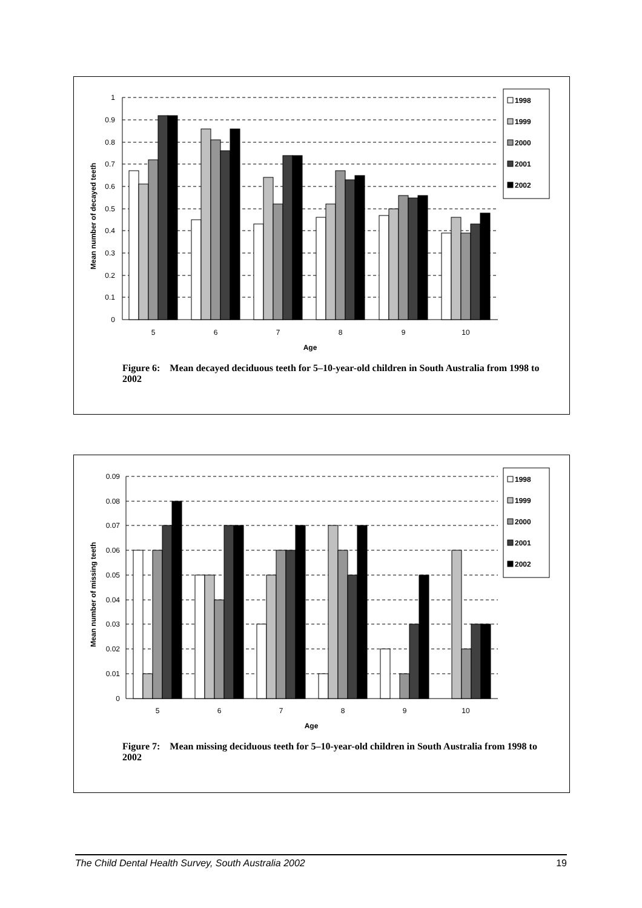Mean number of decayed teeth
1
0.9
0.8
0.7
0.6
0.5
0.4
0.3
0.2
0.1
0
5
6
7
8
9
10
Age
1998
1999
2000
2001
2002
Figure 6: Mean decayed deciduous teeth for 5–10-year-old children in South Australia from 1998 to 2002
Mean number of missing teeth
0.09
0.08
0.07
0.06
0.05
0.04
0.03
0.02
0.01
0
5
6
7
8
9
10
Age
1998
1999
2000
2001
2002
Figure 7: Mean missing deciduous teeth for 5–10-year-old children in South Australia from 1998 to 2002
The Child Dental Health Survey, South Australia 2002 19